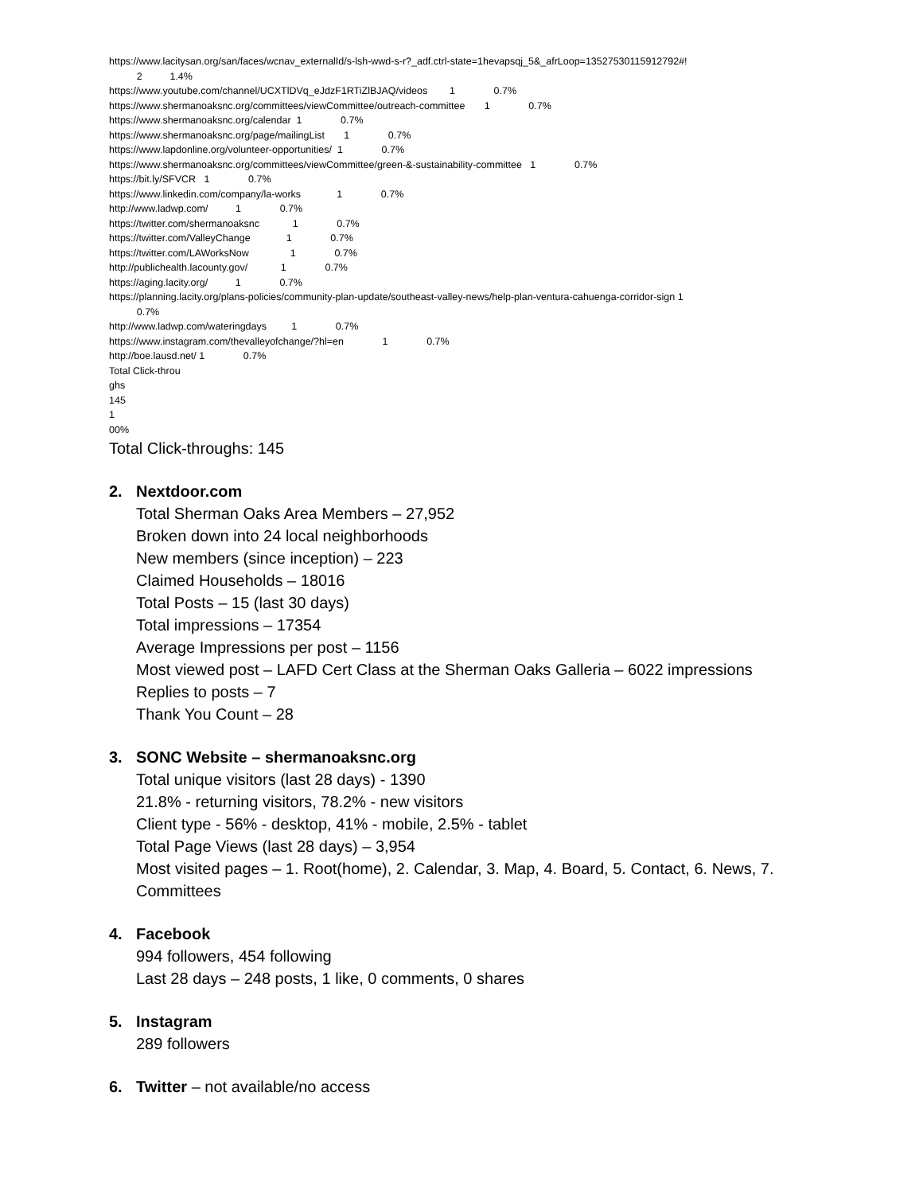https://www.lacitysan.org/san/faces/wcnav_externalId/s-lsh-wwd-s-r?_adf.ctrl-state=1hevapsqj_5&_afrLoop=13527530115912792#! 2 1.4% https://www.youtube.com/channel/UCXTlDVq_eJdzF1RTiZlBJAQ/videos 1 0.7% https://www.shermanoaksnc.org/committees/viewCommittee/outreach-committee 1 0.7% https://www.shermanoaksnc.org/calendar 1 0.7% https://www.shermanoaksnc.org/page/mailingList 1 0.7% https://www.lapdonline.org/volunteer-opportunities/ 1 0.7% https://www.shermanoaksnc.org/committees/viewCommittee/green-&-sustainability-committee 1 0.7% https://bit.ly/SFVCR 1 0.7% https://www.linkedin.com/company/la-works 1 0.7% http://www.ladwp.com/ 1 0.7% https://twitter.com/shermanoaksnc 1 0.7% https://twitter.com/ValleyChange 1 0.7% https://twitter.com/LAWorksNow 1 0.7% http://publichealth.lacounty.gov/ 1 0.7% https://aging.lacity.org/ 1 0.7% https://planning.lacity.org/plans-policies/community-plan-update/southeast-valley-news/help-plan-ventura-cahuenga-corridor-sign 1 0.7% http://www.ladwp.com/wateringdays 1 0.7% https://www.instagram.com/thevalleyofchange/?hl=en 1 0.7% http://boe.lausd.net/ 1 0.7% Total Click-throu ghs 145 1 00%
Total Click-throughs: 145
2. Nextdoor.com
Total Sherman Oaks Area Members – 27,952
Broken down into 24 local neighborhoods
New members (since inception) – 223
Claimed Households – 18016
Total Posts – 15 (last 30 days)
Total impressions – 17354
Average Impressions per post – 1156
Most viewed post – LAFD Cert Class at the Sherman Oaks Galleria – 6022 impressions
Replies to posts – 7
Thank You Count – 28
3. SONC Website – shermanoaksnc.org
Total unique visitors (last 28 days) - 1390
21.8% - returning visitors, 78.2% - new visitors
Client type - 56% - desktop, 41% - mobile, 2.5% - tablet
Total Page Views (last 28 days) – 3,954
Most visited pages – 1. Root(home), 2. Calendar, 3. Map, 4. Board, 5. Contact, 6. News, 7. Committees
4. Facebook
994 followers, 454 following
Last 28 days – 248 posts, 1 like, 0 comments, 0 shares
5. Instagram
289 followers
6. Twitter – not available/no access